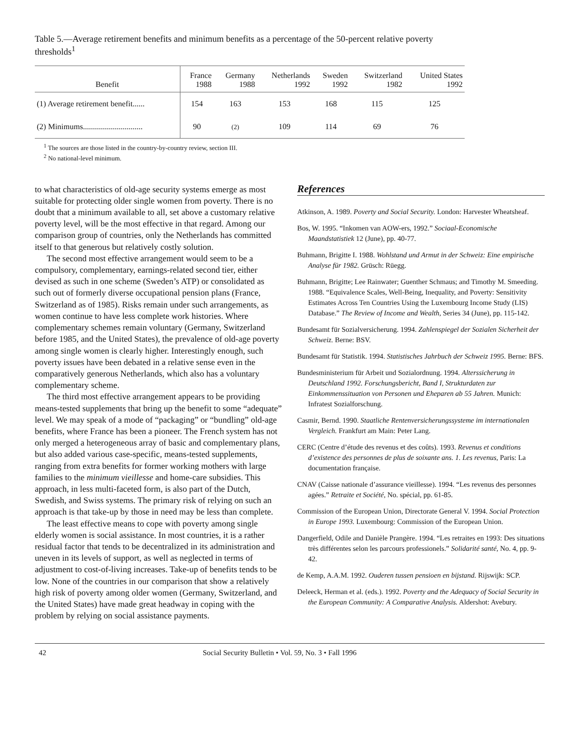Table 5.—Average retirement benefits and minimum benefits as a percentage of the 50-percent relative poverty thresholds<sup>1</sup>
| Benefit | France 1988 | Germany 1988 | Netherlands 1992 | Sweden 1992 | Switzerland 1982 | United States 1992 |
| --- | --- | --- | --- | --- | --- | --- |
| (1) Average retirement benefit...... | 154 | 163 | 153 | 168 | 115 | 125 |
| (2) Minimums.............................. | 90 | (2) | 109 | 114 | 69 | 76 |
<sup>1</sup> The sources are those listed in the country-by-country review, section III.
<sup>2</sup> No national-level minimum.
to what characteristics of old-age security systems emerge as most suitable for protecting older single women from poverty. There is no doubt that a minimum available to all, set above a customary relative poverty level, will be the most effective in that regard. Among our comparison group of countries, only the Netherlands has committed itself to that generous but relatively costly solution.
The second most effective arrangement would seem to be a compulsory, complementary, earnings-related second tier, either devised as such in one scheme (Sweden’s ATP) or consolidated as such out of formerly diverse occupational pension plans (France, Switzerland as of 1985). Risks remain under such arrangements, as women continue to have less complete work histories. Where complementary schemes remain voluntary (Germany, Switzerland before 1985, and the United States), the prevalence of old-age poverty among single women is clearly higher. Interestingly enough, such poverty issues have been debated in a relative sense even in the comparatively generous Netherlands, which also has a voluntary complementary scheme.
The third most effective arrangement appears to be providing means-tested supplements that bring up the benefit to some “adequate” level. We may speak of a mode of “packaging” or “bundling” old-age benefits, where France has been a pioneer. The French system has not only merged a heterogeneous array of basic and complementary plans, but also added various case-specific, means-tested supplements, ranging from extra benefits for former working mothers with large families to the minimum vieillesse and home-care subsidies. This approach, in less multi-faceted form, is also part of the Dutch, Swedish, and Swiss systems. The primary risk of relying on such an approach is that take-up by those in need may be less than complete.
The least effective means to cope with poverty among single elderly women is social assistance. In most countries, it is a rather residual factor that tends to be decentralized in its administration and uneven in its levels of support, as well as neglected in terms of adjustment to cost-of-living increases. Take-up of benefits tends to be low. None of the countries in our comparison that show a relatively high risk of poverty among older women (Germany, Switzerland, and the United States) have made great headway in coping with the problem by relying on social assistance payments.
References
Atkinson, A. 1989. Poverty and Social Security. London: Harvester Wheatsheaf.
Bos, W. 1995. “Inkomen van AOW-ers, 1992.” Sociaal-Economische Maandstatistiek 12 (June), pp. 40-77.
Buhmann, Brigitte I. 1988. Wohlstand und Armut in der Schweiz: Eine empirische Analyse für 1982. Grüsch: Rüegg.
Buhmann, Brigitte; Lee Rainwater; Guenther Schmaus; and Timothy M. Smeeding. 1988. “Equivalence Scales, Well-Being, Inequality, and Poverty: Sensitivity Estimates Across Ten Countries Using the Luxembourg Income Study (LIS) Database.” The Review of Income and Wealth, Series 34 (June), pp. 115-142.
Bundesamt für Sozialversicherung. 1994. Zahlenspiegel der Sozialen Sicherheit der Schweiz. Berne: BSV.
Bundesamt für Statistik. 1994. Statistisches Jahrbuch der Schweiz 1995. Berne: BFS.
Bundesministerium für Arbeit und Sozialordnung. 1994. Alterssicherung in Deutschland 1992. Forschungsbericht, Band I, Strukturdaten zur Einkommenssituation von Personen und Eheparen ab 55 Jahren. Munich: Infratest Sozialforschung.
Casmir, Bernd. 1990. Staatliche Rentenversicherungssysteme im internationalen Vergleich. Frankfurt am Main: Peter Lang.
CERC (Centre d’étude des revenus et des coûts). 1993. Revenus et conditions d’existence des personnes de plus de soixante ans. 1. Les revenus, Paris: La documentation française.
CNAV (Caisse nationale d’assurance vieillesse). 1994. “Les revenus des personnes agées.” Retraite et Société, No. spécial, pp. 61-85.
Commission of the European Union, Directorate General V. 1994. Social Protection in Europe 1993. Luxembourg: Commission of the European Union.
Dangerfield, Odile and Danièle Prangère. 1994. “Les retraites en 1993: Des situations très différentes selon les parcours professionels.” Solidarité santé, No. 4, pp. 9-42.
de Kemp, A.A.M. 1992. Ouderen tussen pensioen en bijstand. Rijswijk: SCP.
Deleeck, Herman et al. (eds.). 1992. Poverty and the Adequacy of Social Security in the European Community: A Comparative Analysis. Aldershot: Avebury.
42 Social Security Bulletin • Vol. 59, No. 3 • Fall 1996